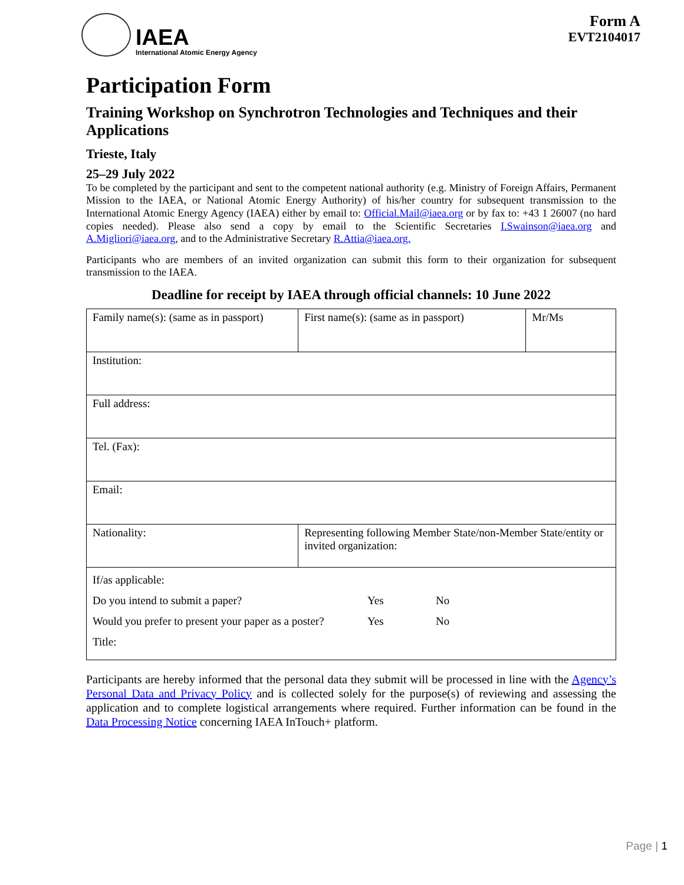IAEA
International Atomic Energy Agency
Form A
EVT2104017
Participation Form
Training Workshop on Synchrotron Technologies and Techniques and their Applications
Trieste, Italy
25–29 July 2022
To be completed by the participant and sent to the competent national authority (e.g. Ministry of Foreign Affairs, Permanent Mission to the IAEA, or National Atomic Energy Authority) of his/her country for subsequent transmission to the International Atomic Energy Agency (IAEA) either by email to: Official.Mail@iaea.org or by fax to: +43 1 26007 (no hard copies needed). Please also send a copy by email to the Scientific Secretaries I.Swainson@iaea.org and A.Migliori@iaea.org, and to the Administrative Secretary R.Attia@iaea.org.
Participants who are members of an invited organization can submit this form to their organization for subsequent transmission to the IAEA.
Deadline for receipt by IAEA through official channels: 10 June 2022
| Family name(s): (same as in passport) | First name(s): (same as in passport) | Mr/Ms |
| Institution: | | |
| Full address: | | |
| Tel. (Fax): | | |
| Email: | | |
| Nationality: | Representing following Member State/non-Member State/entity or invited organization: | |
| If/as applicable: Do you intend to submit a paper? Yes No Would you prefer to present your paper as a poster? Yes No Title: | | |
Participants are hereby informed that the personal data they submit will be processed in line with the Agency’s Personal Data and Privacy Policy and is collected solely for the purpose(s) of reviewing and assessing the application and to complete logistical arrangements where required. Further information can be found in the Data Processing Notice concerning IAEA InTouch+ platform.
Page | 1